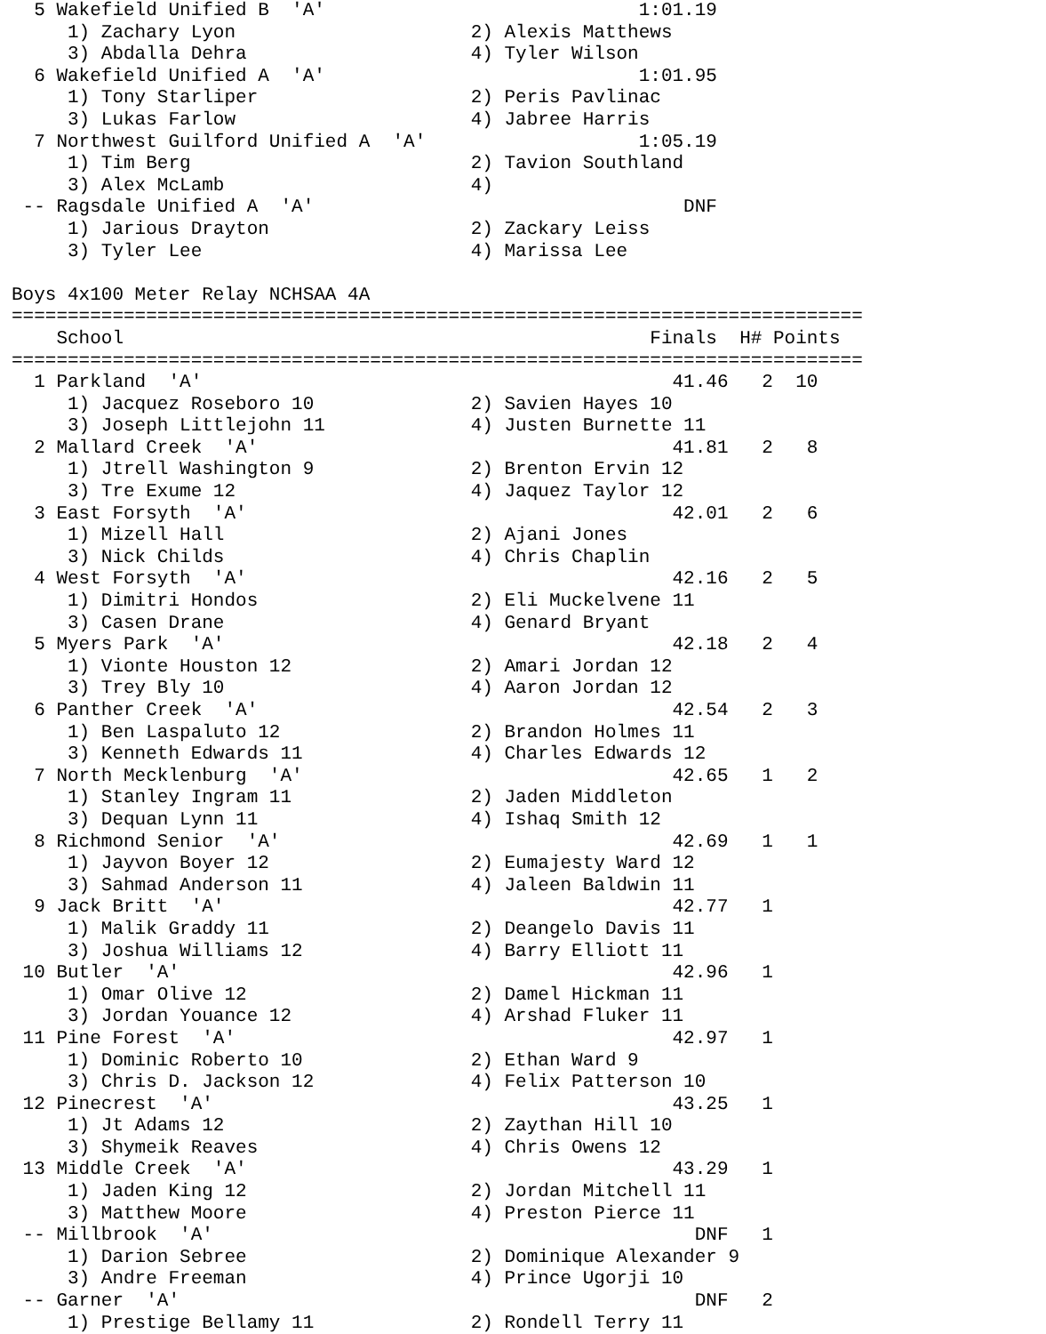5 Wakefield Unified B  'A'                            1:01.19
     1) Zachary Lyon                     2) Alexis Matthews
     3) Abdalla Dehra                    4) Tyler Wilson
  6 Wakefield Unified A  'A'                            1:01.95
     1) Tony Starliper                   2) Peris Pavlinac
     3) Lukas Farlow                     4) Jabree Harris
  7 Northwest Guilford Unified A  'A'                   1:05.19
     1) Tim Berg                         2) Tavion Southland
     3) Alex McLamb                      4)
 -- Ragsdale Unified A  'A'                                 DNF
     1) Jarious Drayton                  2) Zackary Leiss
     3) Tyler Lee                        4) Marissa Lee

Boys 4x100 Meter Relay NCHSAA 4A
============================================================================
    School                                               Finals  H# Points
============================================================================
  1 Parkland  'A'                                          41.46   2  10
     1) Jacquez Roseboro 10              2) Savien Hayes 10
     3) Joseph Littlejohn 11             4) Justen Burnette 11
  2 Mallard Creek  'A'                                     41.81   2   8
     1) Jtrell Washington 9              2) Brenton Ervin 12
     3) Tre Exume 12                     4) Jaquez Taylor 12
  3 East Forsyth  'A'                                      42.01   2   6
     1) Mizell Hall                      2) Ajani Jones
     3) Nick Childs                      4) Chris Chaplin
  4 West Forsyth  'A'                                      42.16   2   5
     1) Dimitri Hondos                   2) Eli Muckelvene 11
     3) Casen Drane                      4) Genard Bryant
  5 Myers Park  'A'                                        42.18   2   4
     1) Vionte Houston 12                2) Amari Jordan 12
     3) Trey Bly 10                      4) Aaron Jordan 12
  6 Panther Creek  'A'                                     42.54   2   3
     1) Ben Laspaluto 12                 2) Brandon Holmes 11
     3) Kenneth Edwards 11               4) Charles Edwards 12
  7 North Mecklenburg  'A'                                 42.65   1   2
     1) Stanley Ingram 11                2) Jaden Middleton
     3) Dequan Lynn 11                   4) Ishaq Smith 12
  8 Richmond Senior  'A'                                   42.69   1   1
     1) Jayvon Boyer 12                  2) Eumajesty Ward 12
     3) Sahmad Anderson 11               4) Jaleen Baldwin 11
  9 Jack Britt  'A'                                        42.77   1
     1) Malik Graddy 11                  2) Deangelo Davis 11
     3) Joshua Williams 12               4) Barry Elliott 11
 10 Butler  'A'                                            42.96   1
     1) Omar Olive 12                    2) Damel Hickman 11
     3) Jordan Youance 12                4) Arshad Fluker 11
 11 Pine Forest  'A'                                       42.97   1
     1) Dominic Roberto 10               2) Ethan Ward 9
     3) Chris D. Jackson 12              4) Felix Patterson 10
 12 Pinecrest  'A'                                         43.25   1
     1) Jt Adams 12                      2) Zaythan Hill 10
     3) Shymeik Reaves                   4) Chris Owens 12
 13 Middle Creek  'A'                                      43.29   1
     1) Jaden King 12                    2) Jordan Mitchell 11
     3) Matthew Moore                    4) Preston Pierce 11
 -- Millbrook  'A'                                           DNF   1
     1) Darion Sebree                    2) Dominique Alexander 9
     3) Andre Freeman                    4) Prince Ugorji 10
 -- Garner  'A'                                              DNF   2
     1) Prestige Bellamy 11              2) Rondell Terry 11